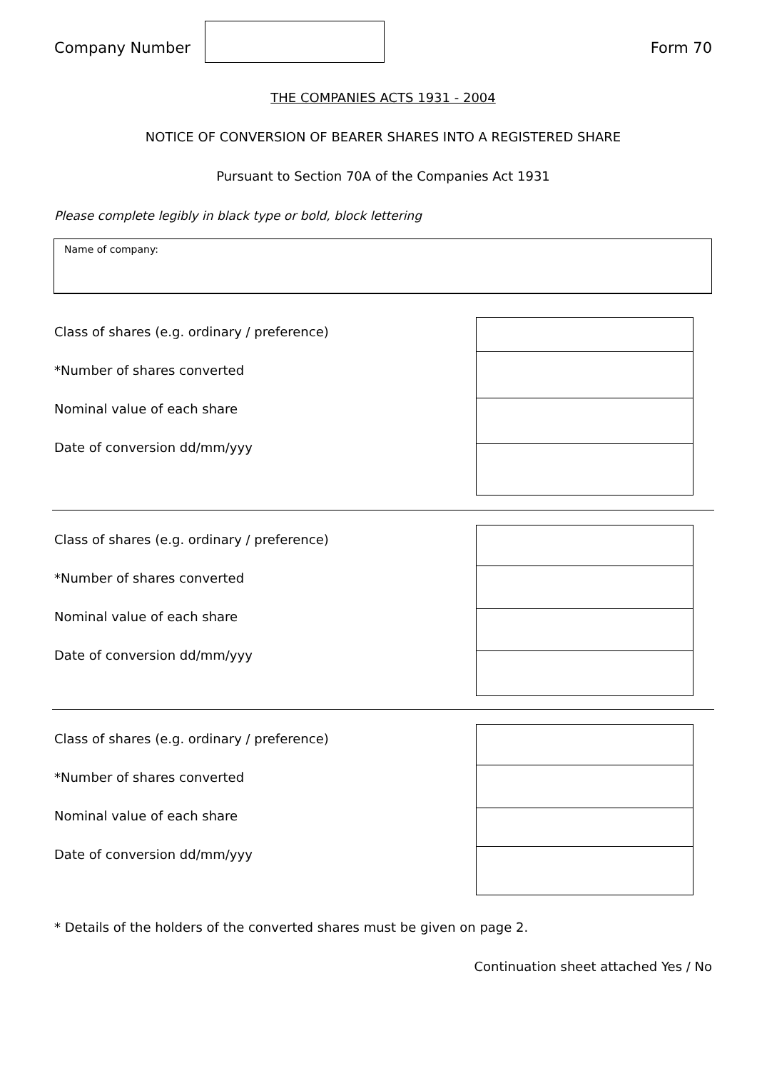Company Number Form 70
THE COMPANIES ACTS 1931 - 2004
NOTICE OF CONVERSION OF BEARER SHARES INTO A REGISTERED SHARE
Pursuant to Section 70A of the Companies Act 1931
Please complete legibly in black type or bold, block lettering
Name of company:
Class of shares (e.g. ordinary / preference)
*Number of shares converted
Nominal value of each share
Date of conversion dd/mm/yyy
Class of shares (e.g. ordinary / preference)
*Number of shares converted
Nominal value of each share
Date of conversion dd/mm/yyy
Class of shares (e.g. ordinary / preference)
*Number of shares converted
Nominal value of each share
Date of conversion dd/mm/yyy
* Details of the holders of the converted shares must be given on page 2.
Continuation sheet attached Yes / No